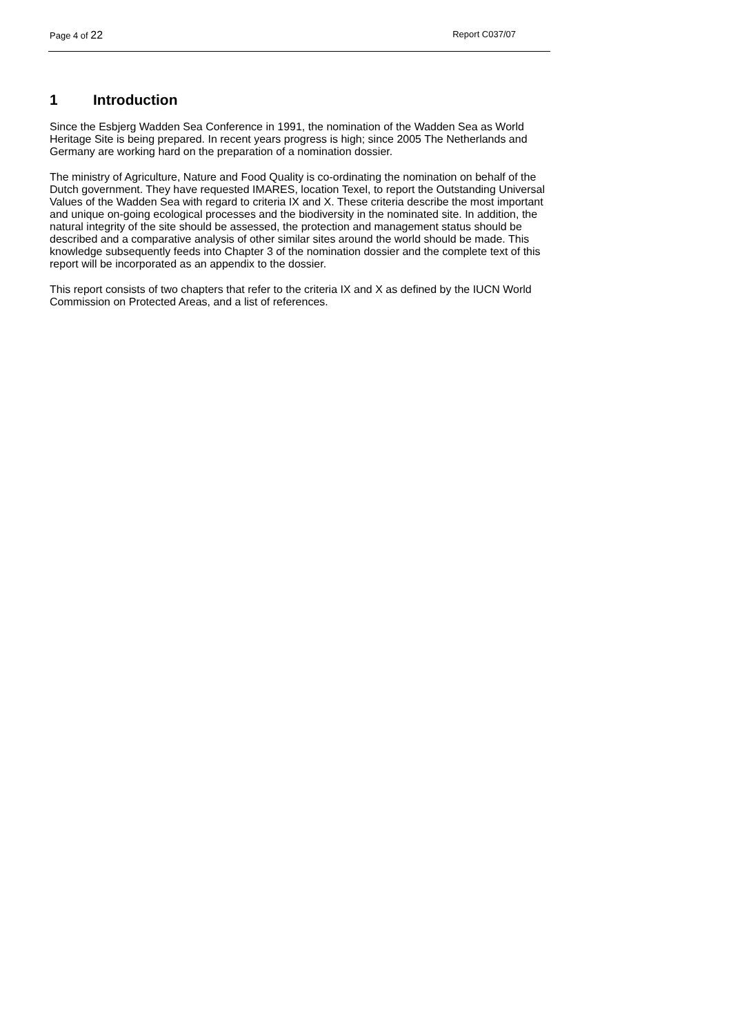Page 4 of 22 Report C037/07
1 Introduction
Since the Esbjerg Wadden Sea Conference in 1991, the nomination of the Wadden Sea as World Heritage Site is being prepared. In recent years progress is high; since 2005 The Netherlands and Germany are working hard on the preparation of a nomination dossier.
The ministry of Agriculture, Nature and Food Quality is co-ordinating the nomination on behalf of the Dutch government. They have requested IMARES, location Texel, to report the Outstanding Universal Values of the Wadden Sea with regard to criteria IX and X. These criteria describe the most important and unique on-going ecological processes and the biodiversity in the nominated site. In addition, the natural integrity of the site should be assessed, the protection and management status should be described and a comparative analysis of other similar sites around the world should be made. This knowledge subsequently feeds into Chapter 3 of the nomination dossier and the complete text of this report will be incorporated as an appendix to the dossier.
This report consists of two chapters that refer to the criteria IX and X as defined by the IUCN World Commission on Protected Areas, and a list of references.